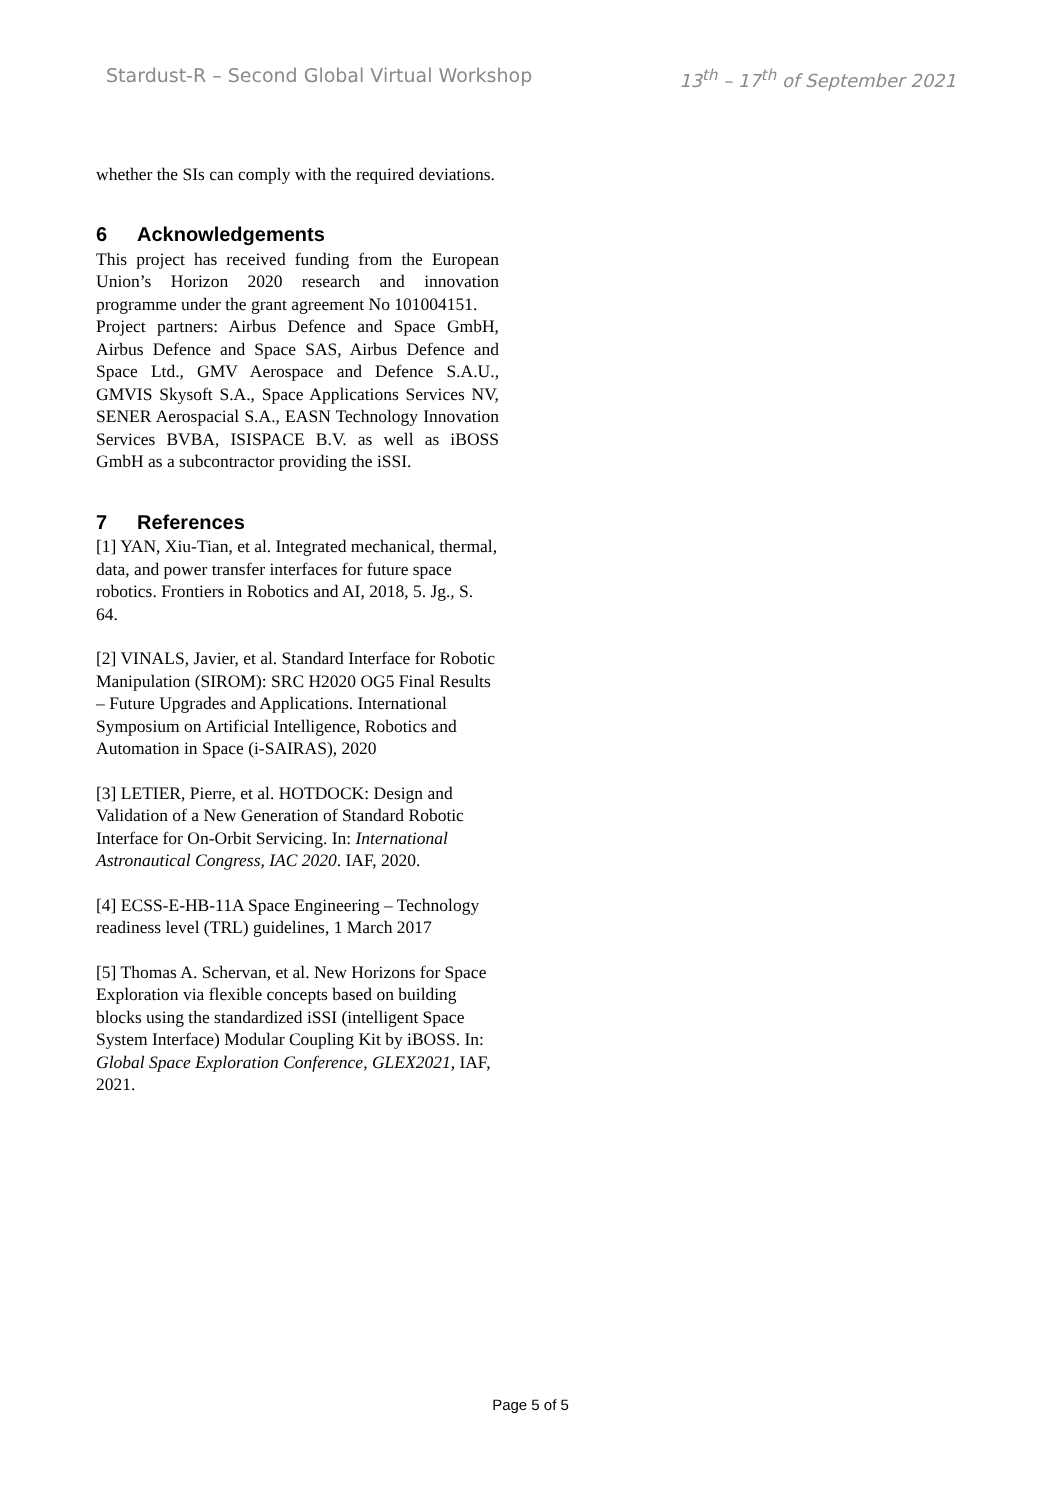Stardust-R – Second Global Virtual Workshop 13<sup>th</sup> – 17<sup>th</sup> of September 2021
whether the SIs can comply with the required deviations.
6 Acknowledgements
This project has received funding from the European Union’s Horizon 2020 research and innovation programme under the grant agreement No 101004151.
Project partners: Airbus Defence and Space GmbH, Airbus Defence and Space SAS, Airbus Defence and Space Ltd., GMV Aerospace and Defence S.A.U., GMVIS Skysoft S.A., Space Applications Services NV, SENER Aerospacial S.A., EASN Technology Innovation Services BVBA, ISISPACE B.V. as well as iBOSS GmbH as a subcontractor providing the iSSI.
7 References
[1] YAN, Xiu-Tian, et al. Integrated mechanical, thermal, data, and power transfer interfaces for future space robotics. Frontiers in Robotics and AI, 2018, 5. Jg., S. 64.
[2] VINALS, Javier, et al. Standard Interface for Robotic Manipulation (SIROM): SRC H2020 OG5 Final Results – Future Upgrades and Applications. International Symposium on Artificial Intelligence, Robotics and Automation in Space (i-SAIRAS), 2020
[3] LETIER, Pierre, et al. HOTDOCK: Design and Validation of a New Generation of Standard Robotic Interface for On-Orbit Servicing. In: International Astronautical Congress, IAC 2020. IAF, 2020.
[4] ECSS-E-HB-11A Space Engineering – Technology readiness level (TRL) guidelines, 1 March 2017
[5] Thomas A. Schervan, et al. New Horizons for Space Exploration via flexible concepts based on building blocks using the standardized iSSI (intelligent Space System Interface) Modular Coupling Kit by iBOSS. In: Global Space Exploration Conference, GLEX2021, IAF, 2021.
Page 5 of 5